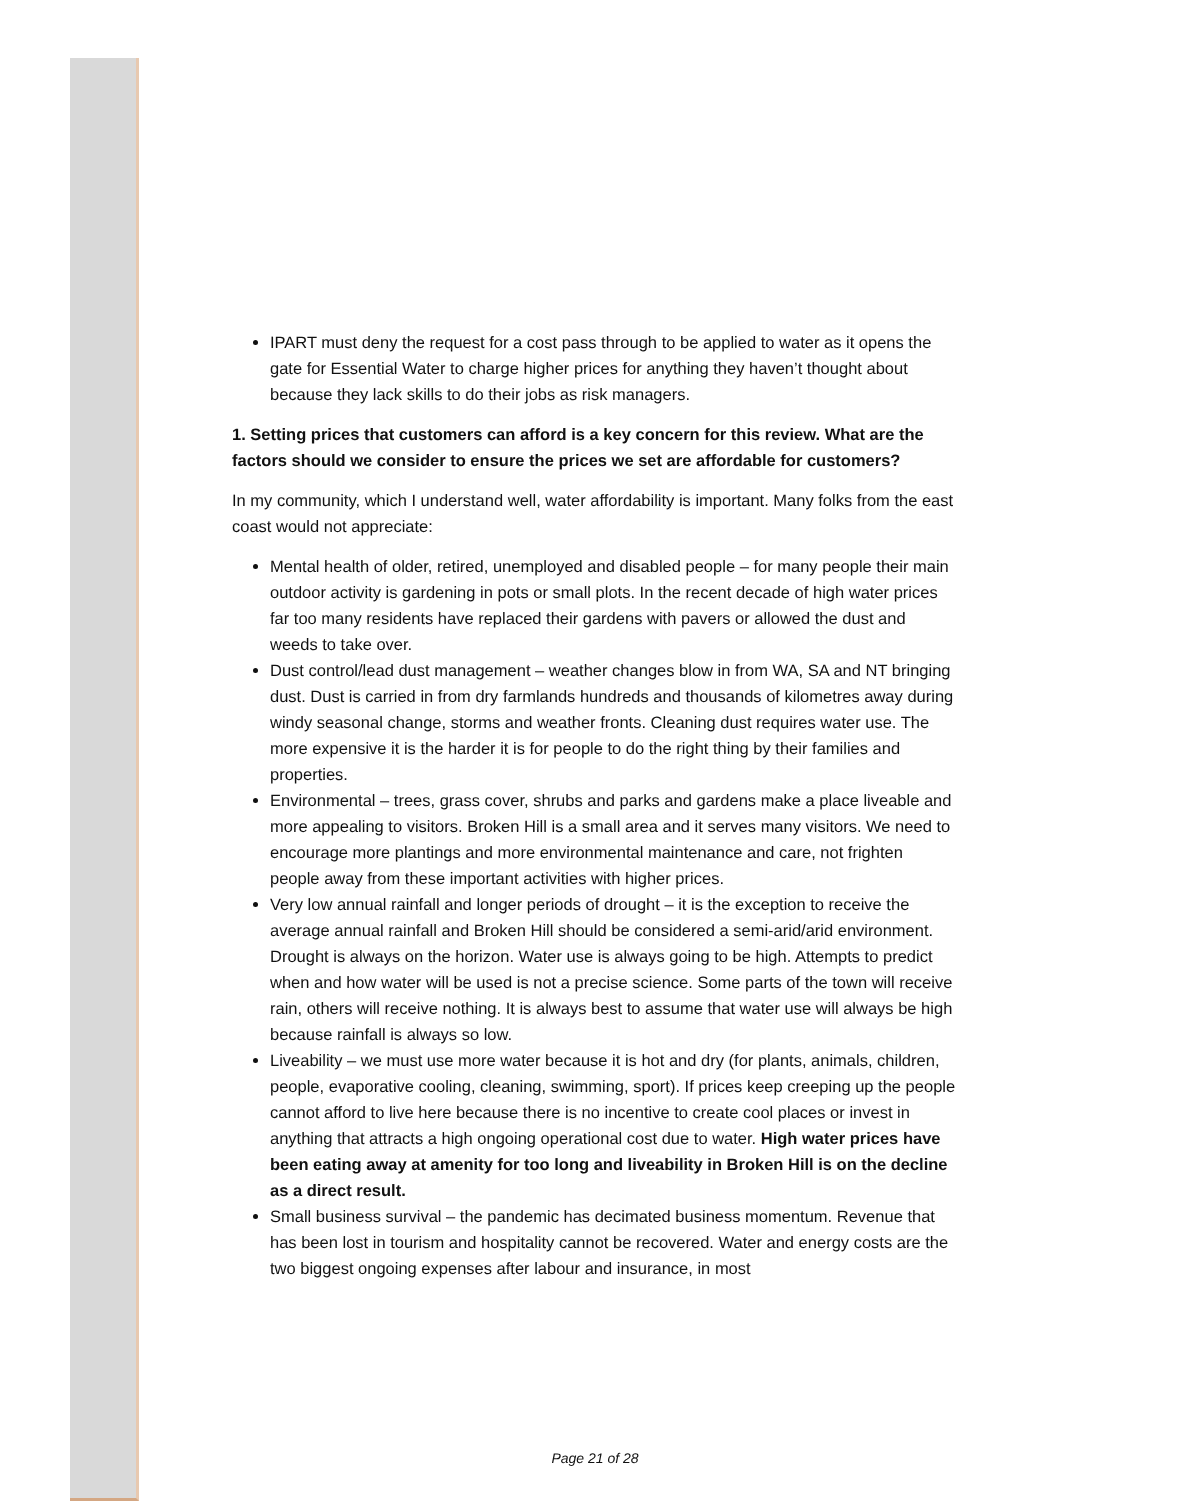IPART must deny the request for a cost pass through to be applied to water as it opens the gate for Essential Water to charge higher prices for anything they haven’t thought about because they lack skills to do their jobs as risk managers.
1. Setting prices that customers can afford is a key concern for this review. What are the factors should we consider to ensure the prices we set are affordable for customers?
In my community, which I understand well, water affordability is important. Many folks from the east coast would not appreciate:
Mental health of older, retired, unemployed and disabled people – for many people their main outdoor activity is gardening in pots or small plots. In the recent decade of high water prices far too many residents have replaced their gardens with pavers or allowed the dust and weeds to take over.
Dust control/lead dust management – weather changes blow in from WA, SA and NT bringing dust. Dust is carried in from dry farmlands hundreds and thousands of kilometres away during windy seasonal change, storms and weather fronts. Cleaning dust requires water use. The more expensive it is the harder it is for people to do the right thing by their families and properties.
Environmental – trees, grass cover, shrubs and parks and gardens make a place liveable and more appealing to visitors. Broken Hill is a small area and it serves many visitors. We need to encourage more plantings and more environmental maintenance and care, not frighten people away from these important activities with higher prices.
Very low annual rainfall and longer periods of drought – it is the exception to receive the average annual rainfall and Broken Hill should be considered a semi-arid/arid environment. Drought is always on the horizon. Water use is always going to be high. Attempts to predict when and how water will be used is not a precise science. Some parts of the town will receive rain, others will receive nothing. It is always best to assume that water use will always be high because rainfall is always so low.
Liveability – we must use more water because it is hot and dry (for plants, animals, children, people, evaporative cooling, cleaning, swimming, sport). If prices keep creeping up the people cannot afford to live here because there is no incentive to create cool places or invest in anything that attracts a high ongoing operational cost due to water. High water prices have been eating away at amenity for too long and liveability in Broken Hill is on the decline as a direct result.
Small business survival – the pandemic has decimated business momentum. Revenue that has been lost in tourism and hospitality cannot be recovered. Water and energy costs are the two biggest ongoing expenses after labour and insurance, in most
Page 21 of 28